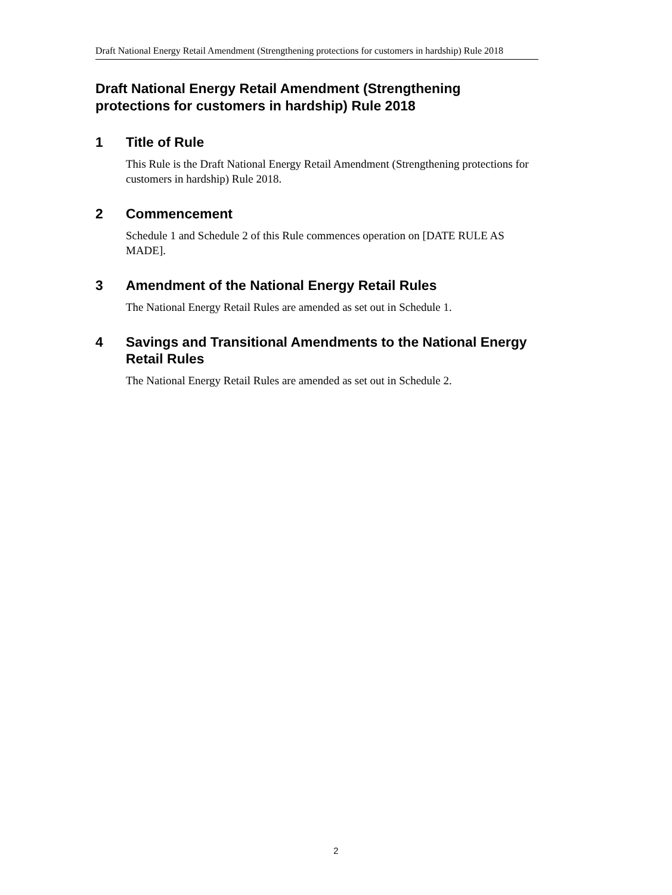Draft National Energy Retail Amendment (Strengthening protections for customers in hardship) Rule 2018
Draft National Energy Retail Amendment (Strengthening protections for customers in hardship) Rule 2018
1 Title of Rule
This Rule is the Draft National Energy Retail Amendment (Strengthening protections for customers in hardship) Rule 2018.
2 Commencement
Schedule 1 and Schedule 2 of this Rule commences operation on [DATE RULE AS MADE].
3 Amendment of the National Energy Retail Rules
The National Energy Retail Rules are amended as set out in Schedule 1.
4 Savings and Transitional Amendments to the National Energy Retail Rules
The National Energy Retail Rules are amended as set out in Schedule 2.
2